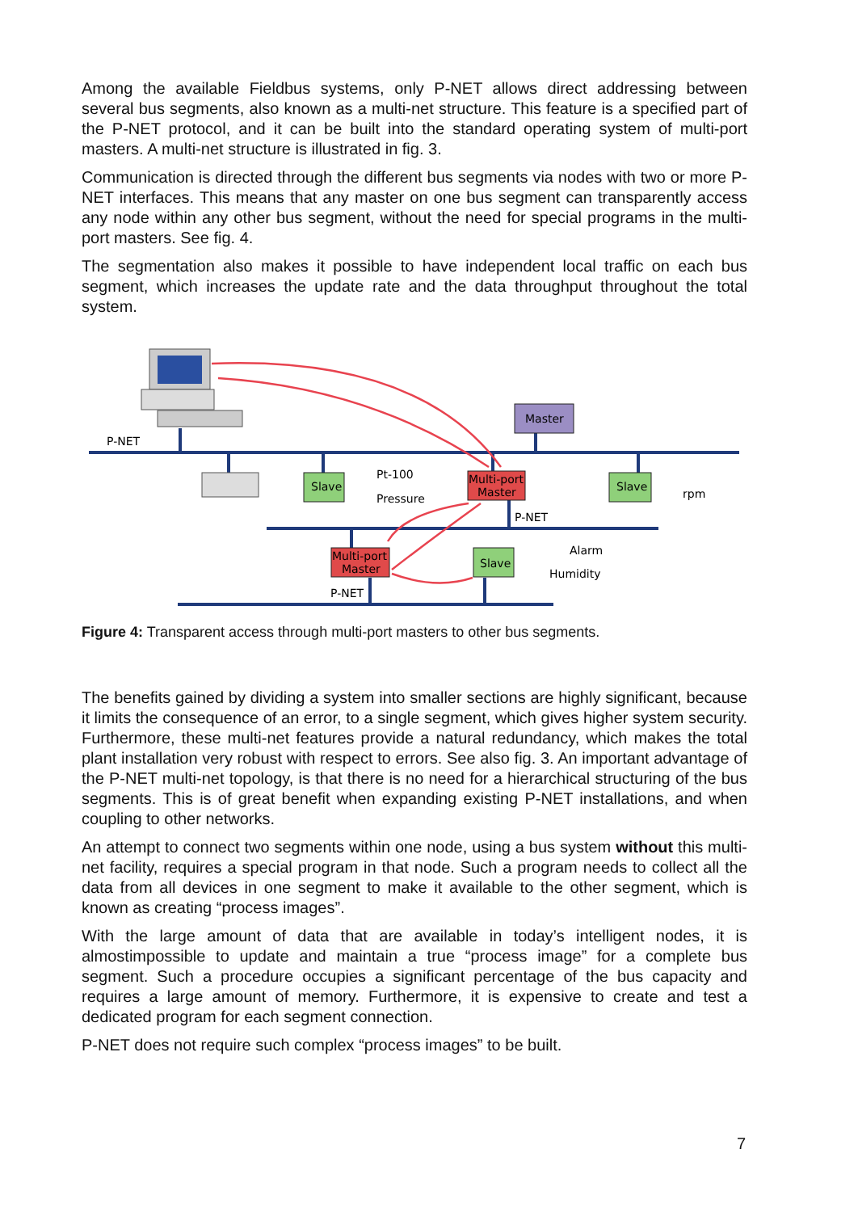Among the available Fieldbus systems, only P-NET allows direct addressing between several bus segments, also known as a multi-net structure. This feature is a specified part of the P-NET protocol, and it can be built into the standard operating system of multi-port masters. A multi-net structure is illustrated in fig. 3.
Communication is directed through the different bus segments via nodes with two or more P-NET interfaces. This means that any master on one bus segment can transparently access any node within any other bus segment, without the need for special programs in the multi-port masters. See fig. 4.
The segmentation also makes it possible to have independent local traffic on each bus segment, which increases the update rate and the data throughput throughout the total system.
Master
Slave
Multi-port
Master
Slave
Multi-port
Master
Slave
Pt-100
Pressure
rpm
Alarm
Humidity
P-NET
P-NET
P-NET
Figure 4: Transparent access through multi-port masters to other bus segments.
The benefits gained by dividing a system into smaller sections are highly significant, because it limits the consequence of an error, to a single segment, which gives higher system security. Furthermore, these multi-net features provide a natural redundancy, which makes the total plant installation very robust with respect to errors. See also fig. 3. An important advantage of the P-NET multi-net topology, is that there is no need for a hierarchical structuring of the bus segments. This is of great benefit when expanding existing P-NET installations, and when coupling to other networks.
An attempt to connect two segments within one node, using a bus system without this multi-net facility, requires a special program in that node. Such a program needs to collect all the data from all devices in one segment to make it available to the other segment, which is known as creating “process images”.
With the large amount of data that are available in today’s intelligent nodes, it is almostimpossible to update and maintain a true “process image” for a complete bus segment. Such a procedure occupies a significant percentage of the bus capacity and requires a large amount of memory. Furthermore, it is expensive to create and test a dedicated program for each segment connection.
P-NET does not require such complex “process images” to be built.
7